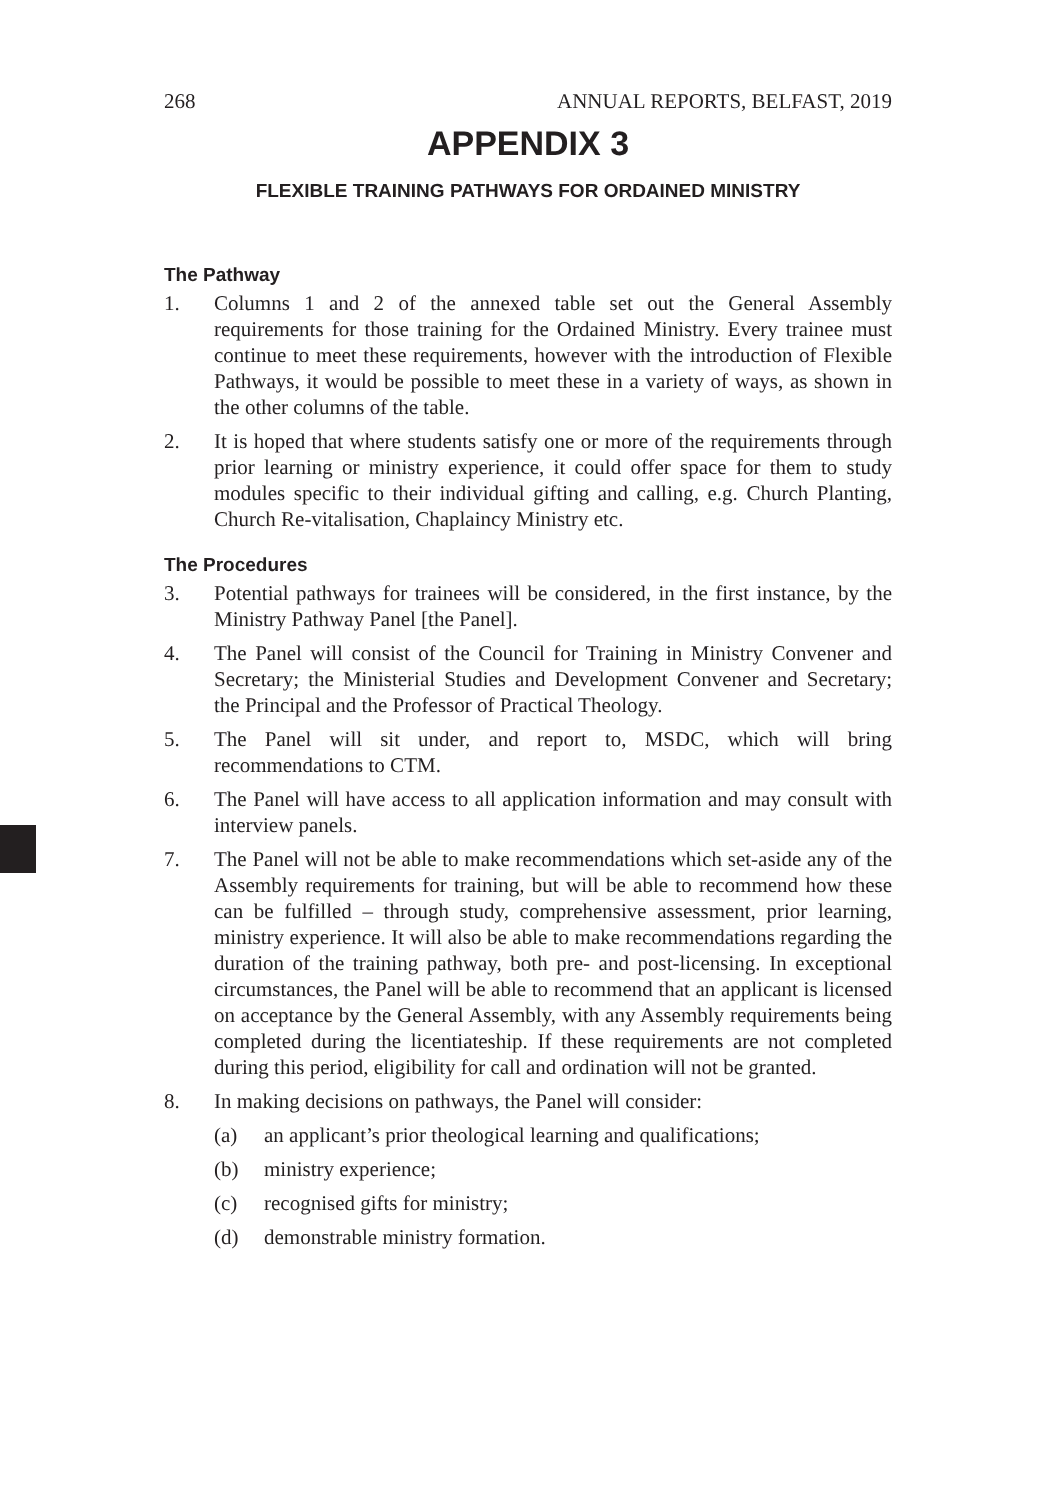268 ANNUAL REPORTS, BELFAST, 2019
APPENDIX 3
FLEXIBLE TRAINING PATHWAYS FOR ORDAINED MINISTRY
The Pathway
1. Columns 1 and 2 of the annexed table set out the General Assembly requirements for those training for the Ordained Ministry. Every trainee must continue to meet these requirements, however with the introduction of Flexible Pathways, it would be possible to meet these in a variety of ways, as shown in the other columns of the table.
2. It is hoped that where students satisfy one or more of the requirements through prior learning or ministry experience, it could offer space for them to study modules specific to their individual gifting and calling, e.g. Church Planting, Church Re-vitalisation, Chaplaincy Ministry etc.
The Procedures
3. Potential pathways for trainees will be considered, in the first instance, by the Ministry Pathway Panel [the Panel].
4. The Panel will consist of the Council for Training in Ministry Convener and Secretary; the Ministerial Studies and Development Convener and Secretary; the Principal and the Professor of Practical Theology.
5. The Panel will sit under, and report to, MSDC, which will bring recommendations to CTM.
6. The Panel will have access to all application information and may consult with interview panels.
7. The Panel will not be able to make recommendations which set-aside any of the Assembly requirements for training, but will be able to recommend how these can be fulfilled – through study, comprehensive assessment, prior learning, ministry experience. It will also be able to make recommendations regarding the duration of the training pathway, both pre- and post-licensing. In exceptional circumstances, the Panel will be able to recommend that an applicant is licensed on acceptance by the General Assembly, with any Assembly requirements being completed during the licentiateship. If these requirements are not completed during this period, eligibility for call and ordination will not be granted.
8. In making decisions on pathways, the Panel will consider:
(a) an applicant’s prior theological learning and qualifications;
(b) ministry experience;
(c) recognised gifts for ministry;
(d) demonstrable ministry formation.